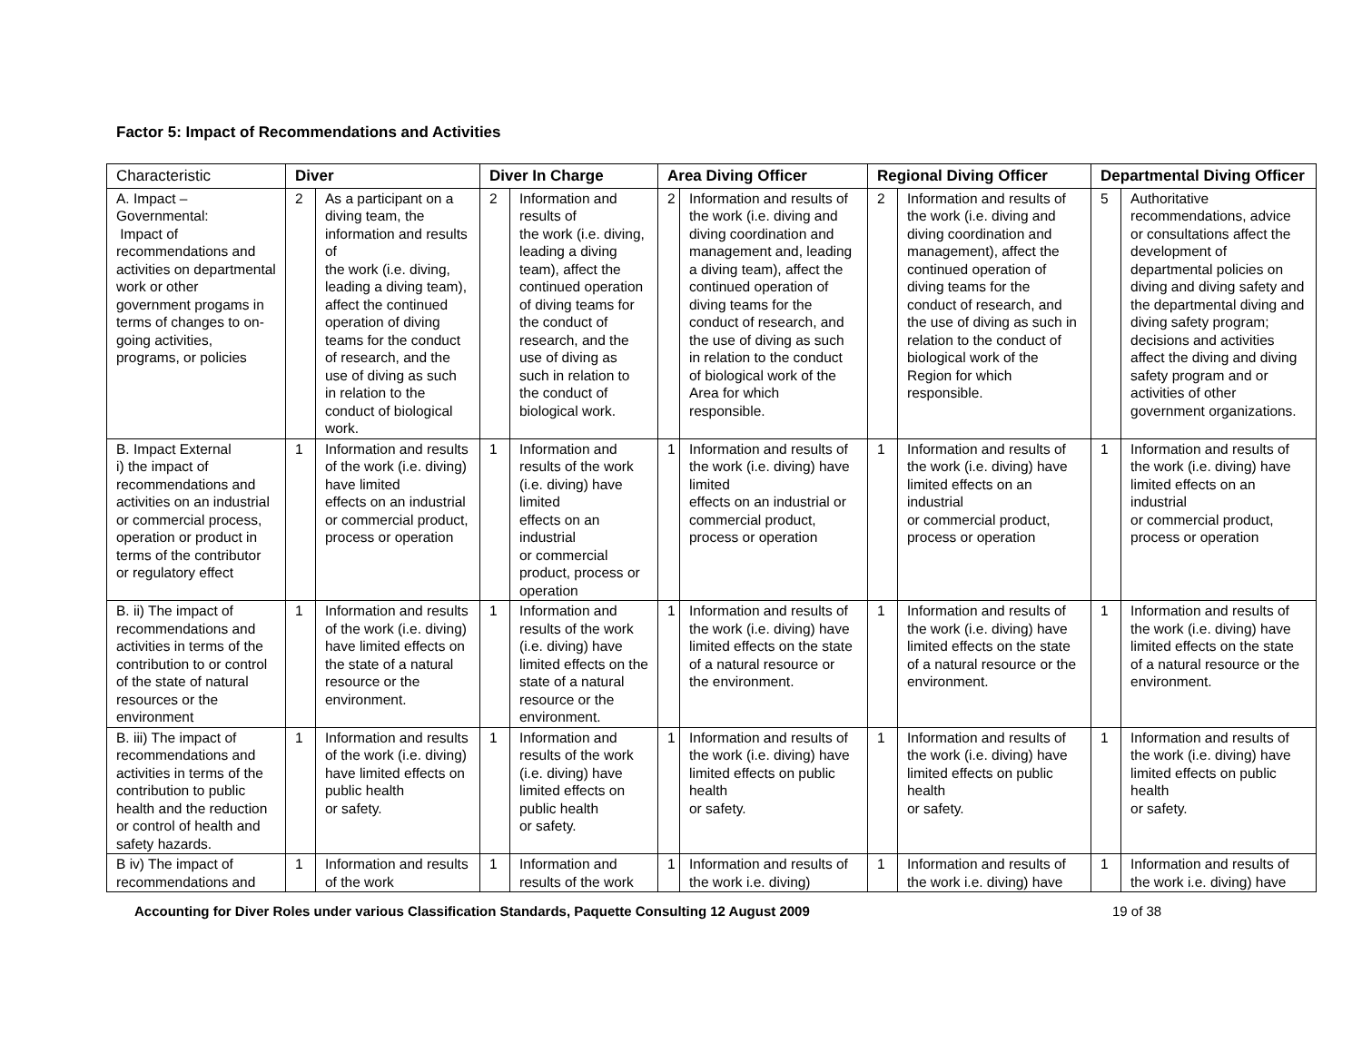Factor 5: Impact of Recommendations and Activities
| Characteristic | Diver | | Diver In Charge | | Area Diving Officer | | Regional Diving Officer | | Departmental Diving Officer | |
| --- | --- | --- | --- | --- | --- | --- | --- | --- | --- | --- |
| A. Impact – Governmental: Impact of recommendations and activities on departmental work or other government progams in terms of changes to on-going activities, programs, or policies | 2 | As a participant on a diving team, the information and results of the work (i.e. diving, leading a diving team), affect the continued operation of diving teams for the conduct of research, and the use of diving as such in relation to the conduct of biological work. | 2 | Information and results of the work (i.e. diving, leading a diving team), affect the continued operation of diving teams for the conduct of research, and the use of diving as such in relation to the conduct of biological work. | 2 | Information and results of the work (i.e. diving and diving coordination and management and, leading a diving team), affect the continued operation of diving teams for the conduct of research, and the use of diving as such in relation to the conduct of biological work of the Area for which responsible. | 2 | Information and results of the work (i.e. diving and diving coordination and management), affect the continued operation of diving teams for the conduct of research, and the use of diving as such in relation to the conduct of biological work of the Region for which responsible. | 5 | Authoritative recommendations, advice or consultations affect the development of departmental policies on diving and diving safety and the departmental diving and diving safety program; decisions and activities affect the diving and diving safety program and or activities of other government organizations. |
| B. Impact External i) the impact of recommendations and activities on an industrial or commercial process, operation or product in terms of the contributor or regulatory effect | 1 | Information and results of the work (i.e. diving) have limited effects on an industrial or commercial product, process or operation | 1 | Information and results of the work (i.e. diving) have limited effects on an industrial or commercial product, process or operation | 1 | Information and results of the work (i.e. diving) have limited effects on an industrial or commercial product, process or operation | 1 | Information and results of the work (i.e. diving) have limited effects on an industrial or commercial product, process or operation | 1 | Information and results of the work (i.e. diving) have limited effects on an industrial or commercial product, process or operation |
| B. ii) The impact of recommendations and activities in terms of the contribution to or control of the state of natural resources or the environment | 1 | Information and results of the work (i.e. diving) have limited effects on the state of a natural resource or the environment. | 1 | Information and results of the work (i.e. diving) have limited effects on the state of a natural resource or the environment. | 1 | Information and results of the work (i.e. diving) have limited effects on the state of a natural resource or the environment. | 1 | Information and results of the work (i.e. diving) have limited effects on the state of a natural resource or the environment. | 1 | Information and results of the work (i.e. diving) have limited effects on the state of a natural resource or the environment. |
| B. iii) The impact of recommendations and activities in terms of the contribution to public health and the reduction or control of health and safety hazards. | 1 | Information and results of the work (i.e. diving) have limited effects on public health or safety. | 1 | Information and results of the work (i.e. diving) have limited effects on public health or safety. | 1 | Information and results of the work (i.e. diving) have limited effects on public health or safety. | 1 | Information and results of the work (i.e. diving) have limited effects on public health or safety. | 1 | Information and results of the work (i.e. diving) have limited effects on public health or safety. |
| B iv) The impact of recommendations and | 1 | Information and results of the work | 1 | Information and results of the work | 1 | Information and results of the work i.e. diving) | 1 | Information and results of the work i.e. diving) have | 1 | Information and results of the work i.e. diving) have |
Accounting for Diver Roles under various Classification Standards, Paquette Consulting 12 August 2009 19 of 38